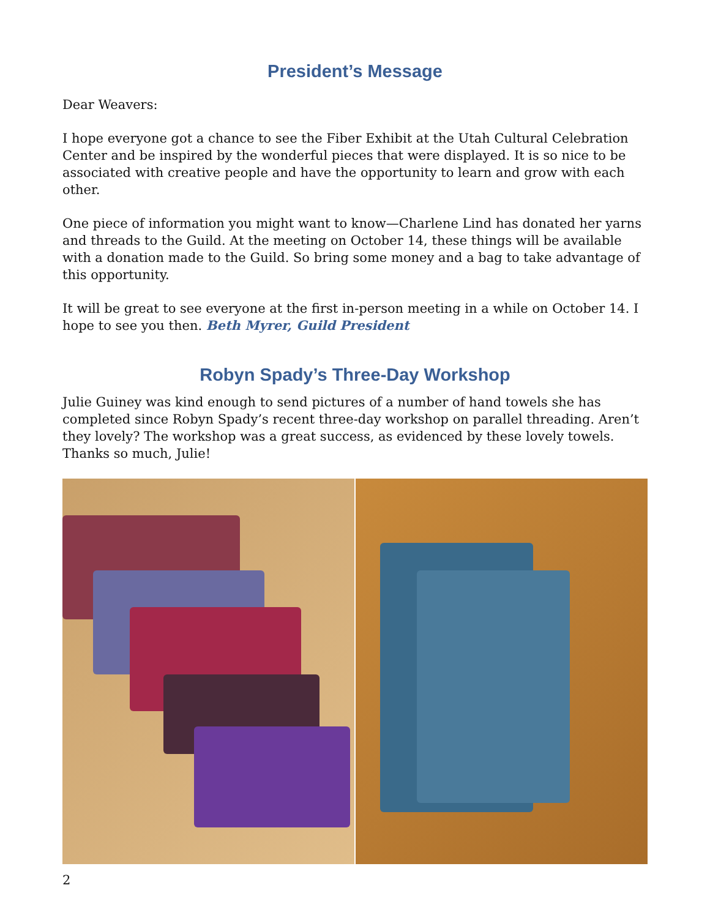President’s Message
Dear Weavers:
I hope everyone got a chance to see the Fiber Exhibit at the Utah Cultural Celebration Center and be inspired by the wonderful pieces that were displayed. It is so nice to be associated with creative people and have the opportunity to learn and grow with each other.
One piece of information you might want to know—Charlene Lind has donated her yarns and threads to the Guild. At the meeting on October 14, these things will be available with a donation made to the Guild. So bring some money and a bag to take advantage of this opportunity.
It will be great to see everyone at the first in-person meeting in a while on October 14. I hope to see you then. Beth Myrer, Guild President
Robyn Spady’s Three-Day Workshop
Julie Guiney was kind enough to send pictures of a number of hand towels she has completed since Robyn Spady’s recent three-day workshop on parallel threading. Aren’t they lovely? The workshop was a great success, as evidenced by these lovely towels. Thanks so much, Julie!
2